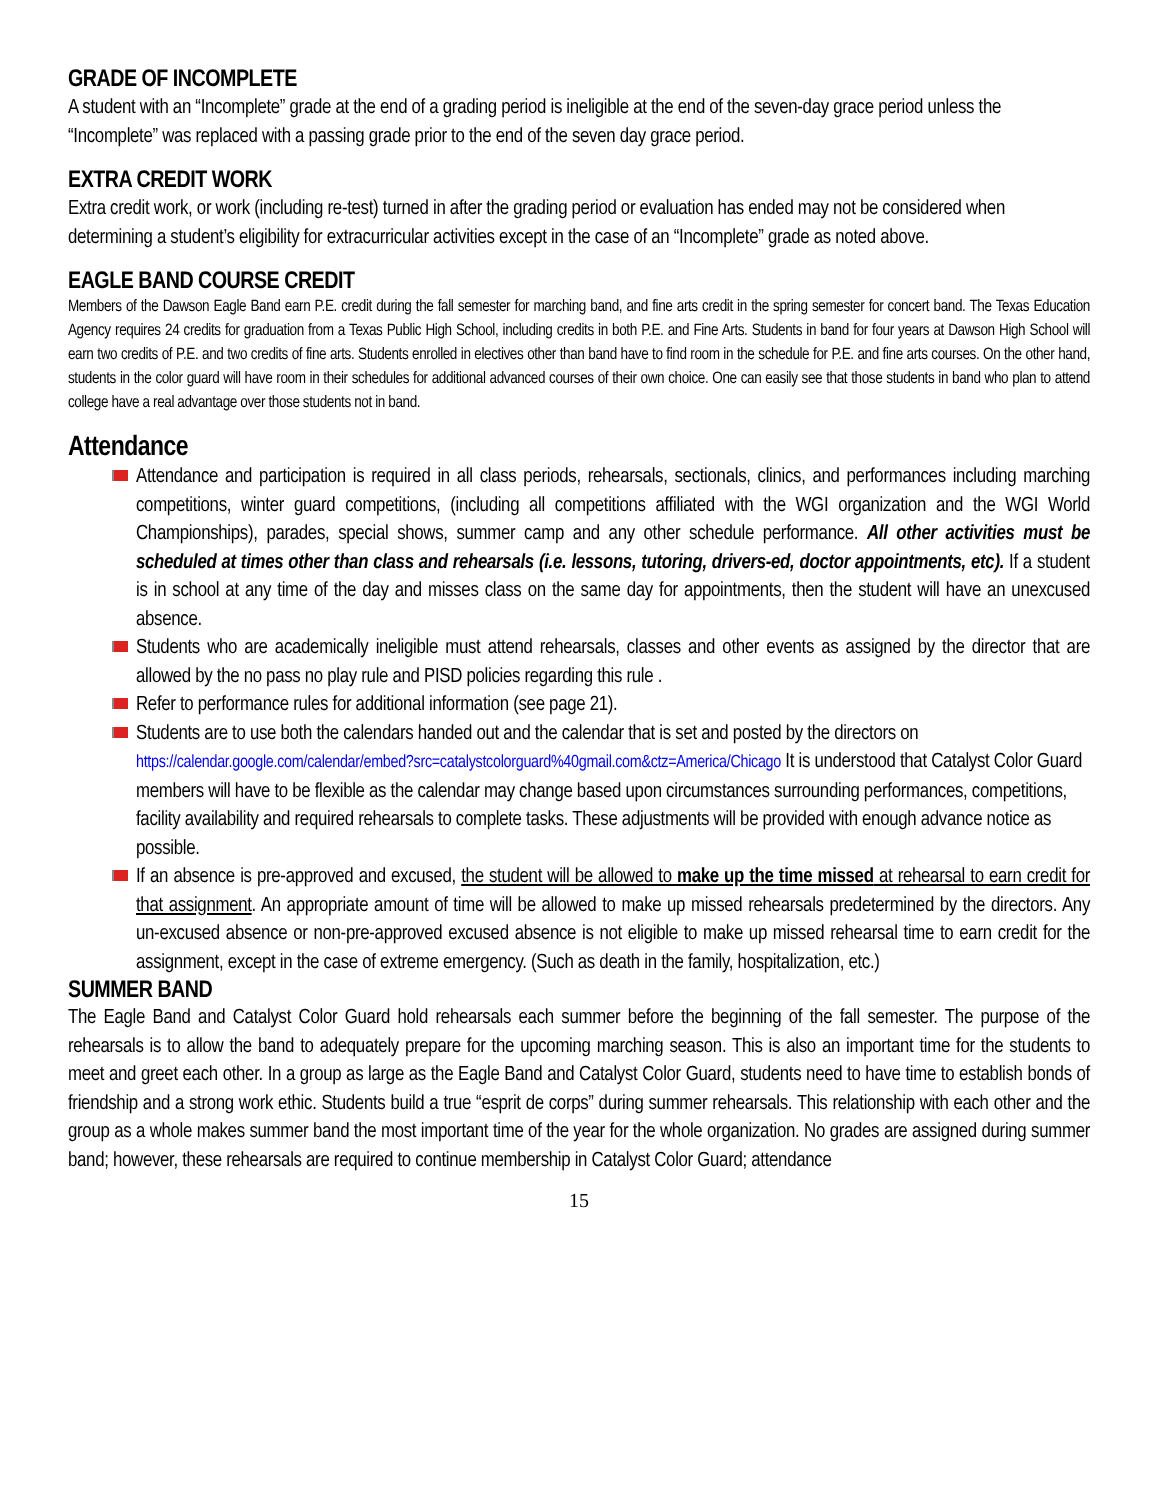GRADE OF INCOMPLETE
A student with an “Incomplete” grade at the end of a grading period is ineligible at the end of the seven-day grace period unless the “Incomplete” was replaced with a passing grade prior to the end of the seven day grace period.
EXTRA CREDIT WORK
Extra credit work, or work (including re-test) turned in after the grading period or evaluation has ended may not be considered when determining a student’s eligibility for extracurricular activities except in the case of an “Incomplete” grade as noted above.
EAGLE BAND COURSE CREDIT
Members of the Dawson Eagle Band earn P.E. credit during the fall semester for marching band, and fine arts credit in the spring semester for concert band. The Texas Education Agency requires 24 credits for graduation from a Texas Public High School, including credits in both P.E. and Fine Arts. Students in band for four years at Dawson High School will earn two credits of P.E. and two credits of fine arts. Students enrolled in electives other than band have to find room in the schedule for P.E. and fine arts courses. On the other hand, students in the color guard will have room in their schedules for additional advanced courses of their own choice. One can easily see that those students in band who plan to attend college have a real advantage over those students not in band.
Attendance
Attendance and participation is required in all class periods, rehearsals, sectionals, clinics, and performances including marching competitions, winter guard competitions, (including all competitions affiliated with the WGI organization and the WGI World Championships), parades, special shows, summer camp and any other schedule performance. All other activities must be scheduled at times other than class and rehearsals (i.e. lessons, tutoring, drivers-ed, doctor appointments, etc). If a student is in school at any time of the day and misses class on the same day for appointments, then the student will have an unexcused absence.
Students who are academically ineligible must attend rehearsals, classes and other events as assigned by the director that are allowed by the no pass no play rule and PISD policies regarding this rule .
Refer to performance rules for additional information (see page 21).
Students are to use both the calendars handed out and the calendar that is set and posted by the directors on https://calendar.google.com/calendar/embed?src=catalystcolorguard%40gmail.com&ctz=America/Chicago It is understood that Catalyst Color Guard members will have to be flexible as the calendar may change based upon circumstances surrounding performances, competitions, facility availability and required rehearsals to complete tasks. These adjustments will be provided with enough advance notice as possible.
If an absence is pre-approved and excused, the student will be allowed to make up the time missed at rehearsal to earn credit for that assignment. An appropriate amount of time will be allowed to make up missed rehearsals predetermined by the directors. Any un-excused absence or non-pre-approved excused absence is not eligible to make up missed rehearsal time to earn credit for the assignment, except in the case of extreme emergency. (Such as death in the family, hospitalization, etc.)
SUMMER BAND
The Eagle Band and Catalyst Color Guard hold rehearsals each summer before the beginning of the fall semester. The purpose of the rehearsals is to allow the band to adequately prepare for the upcoming marching season. This is also an important time for the students to meet and greet each other. In a group as large as the Eagle Band and Catalyst Color Guard, students need to have time to establish bonds of friendship and a strong work ethic. Students build a true “esprit de corps” during summer rehearsals. This relationship with each other and the group as a whole makes summer band the most important time of the year for the whole organization. No grades are assigned during summer band; however, these rehearsals are required to continue membership in Catalyst Color Guard; attendance
15